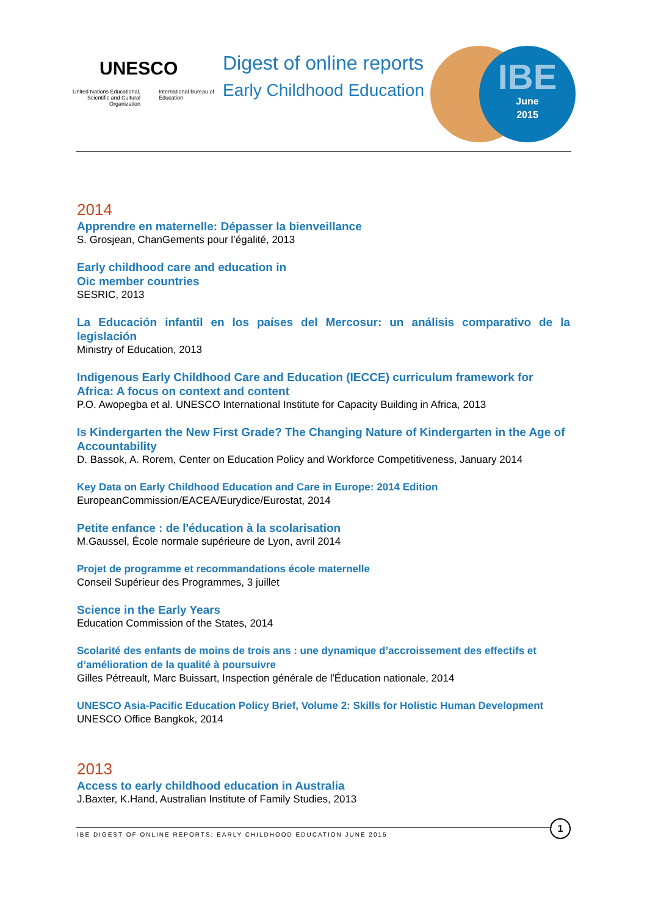UNESCO
United Nations Educational, Scientific and Cultural Organization
International Bureau of Education
Digest of online reports
Early Childhood Education
IBE
June
2015
2014
Apprendre en maternelle: Dépasser la bienveillance
S. Grosjean, ChanGements pour l’égalité, 2013
Early childhood care and education in
Oic member countries
SESRIC, 2013
La Educación infantil en los países del Mercosur: un análisis comparativo de la legislación
Ministry of Education, 2013
Indigenous Early Childhood Care and Education (IECCE) curriculum framework for Africa: A focus on context and content
P.O. Awopegba et al. UNESCO International Institute for Capacity Building in Africa, 2013
Is Kindergarten the New First Grade? The Changing Nature of Kindergarten in the Age of Accountability
D. Bassok, A. Rorem, Center on Education Policy and Workforce Competitiveness, January 2014
Key Data on Early Childhood Education and Care in Europe: 2014 Edition
EuropeanCommission/EACEA/Eurydice/Eurostat, 2014
Petite enfance : de l'éducation à la scolarisation
M.Gaussel, École normale supérieure de Lyon, avril 2014
Projet de programme et recommandations école maternelle
Conseil Supérieur des Programmes, 3 juillet
Science in the Early Years
Education Commission of the States, 2014
Scolarité des enfants de moins de trois ans : une dynamique d’accroissement des effectifs et d’amélioration de la qualité à poursuivre
Gilles Pétreault, Marc Buissart, Inspection générale de l'Éducation nationale, 2014
UNESCO Asia-Pacific Education Policy Brief, Volume 2: Skills for Holistic Human Development
UNESCO Office Bangkok, 2014
2013
Access to early childhood education in Australia
J.Baxter, K.Hand, Australian Institute of Family Studies, 2013
IBE DIGEST OF ONLINE REPORTS: EARLY CHILDHOOD EDUCATION JUNE 2015
1